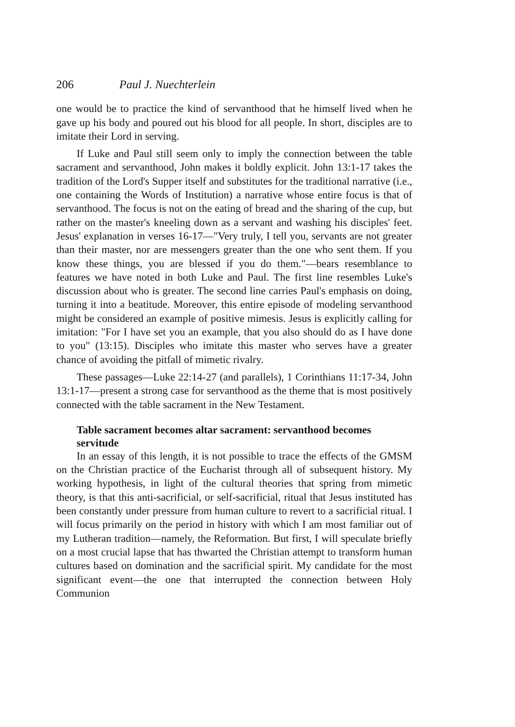206 Paul J. Nuechterlein
one would be to practice the kind of servanthood that he himself lived when he gave up his body and poured out his blood for all people. In short, disciples are to imitate their Lord in serving.
If Luke and Paul still seem only to imply the connection between the table sacrament and servanthood, John makes it boldly explicit. John 13:1-17 takes the tradition of the Lord's Supper itself and substitutes for the traditional narrative (i.e., one containing the Words of Institution) a narrative whose entire focus is that of servanthood. The focus is not on the eating of bread and the sharing of the cup, but rather on the master's kneeling down as a servant and washing his disciples' feet. Jesus' explanation in verses 16-17—"Very truly, I tell you, servants are not greater than their master, nor are messengers greater than the one who sent them. If you know these things, you are blessed if you do them."—bears resemblance to features we have noted in both Luke and Paul. The first line resembles Luke's discussion about who is greater. The second line carries Paul's emphasis on doing, turning it into a beatitude. Moreover, this entire episode of modeling servanthood might be considered an example of positive mimesis. Jesus is explicitly calling for imitation: "For I have set you an example, that you also should do as I have done to you" (13:15). Disciples who imitate this master who serves have a greater chance of avoiding the pitfall of mimetic rivalry.
These passages—Luke 22:14-27 (and parallels), 1 Corinthians 11:17-34, John 13:1-17—present a strong case for servanthood as the theme that is most positively connected with the table sacrament in the New Testament.
Table sacrament becomes altar sacrament: servanthood becomes servitude
In an essay of this length, it is not possible to trace the effects of the GMSM on the Christian practice of the Eucharist through all of subsequent history. My working hypothesis, in light of the cultural theories that spring from mimetic theory, is that this anti-sacrificial, or self-sacrificial, ritual that Jesus instituted has been constantly under pressure from human culture to revert to a sacrificial ritual. I will focus primarily on the period in history with which I am most familiar out of my Lutheran tradition—namely, the Reformation. But first, I will speculate briefly on a most crucial lapse that has thwarted the Christian attempt to transform human cultures based on domination and the sacrificial spirit. My candidate for the most significant event—the one that interrupted the connection between Holy Communion